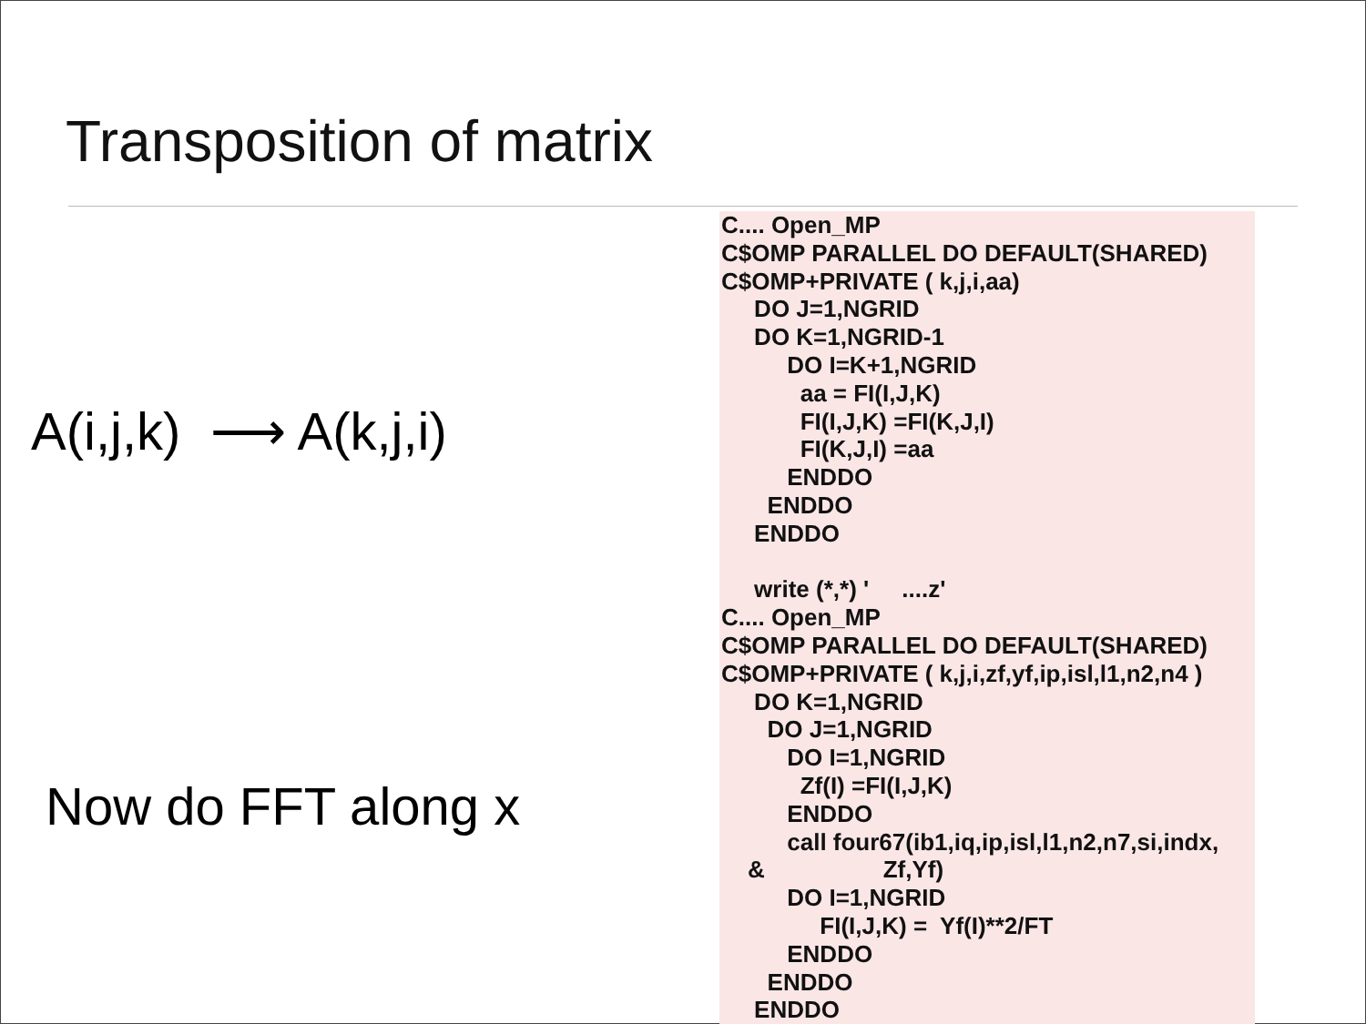Transposition of matrix
A(i,j,k) ⟶ A(k,j,i)
Now do FFT along x
C.... Open_MP
C$OMP PARALLEL DO DEFAULT(SHARED)
C$OMP+PRIVATE ( k,j,i,aa)
     DO J=1,NGRID
     DO K=1,NGRID-1
          DO I=K+1,NGRID
            aa = FI(I,J,K)
            FI(I,J,K) =FI(K,J,I)
            FI(K,J,I) =aa
          ENDDO
       ENDDO
     ENDDO

     write (*,*) '     ....z'
C.... Open_MP
C$OMP PARALLEL DO DEFAULT(SHARED)
C$OMP+PRIVATE ( k,j,i,zf,yf,ip,isl,l1,n2,n4 )
     DO K=1,NGRID
       DO J=1,NGRID
          DO I=1,NGRID
            Zf(I) =FI(I,J,K)
          ENDDO
          call four67(ib1,iq,ip,isl,l1,n2,n7,si,indx,
    &                  Zf,Yf)
          DO I=1,NGRID
               FI(I,J,K) =  Yf(I)**2/FT
          ENDDO
       ENDDO
     ENDDO